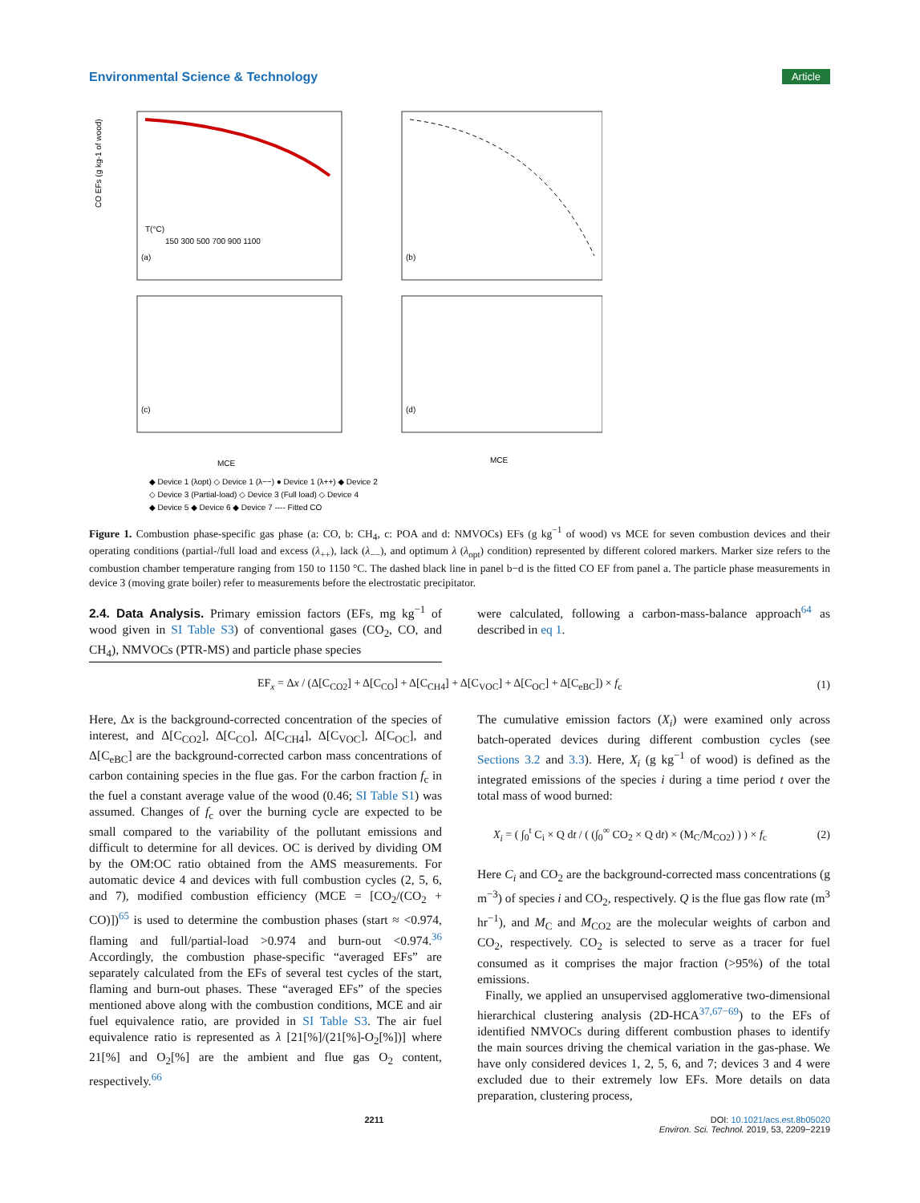Environmental Science & Technology Article
CO EFs (g kg-1 of wood)
T(°C)
150 300 500 700 900 1100
(a)
(b)
(c)
(d)
MCE
MCE
◆ Device 1 (λopt) ◇ Device 1 (λ−−) ● Device 1 (λ++) ◆ Device 2
◇ Device 3 (Partial-load) ◇ Device 3 (Full load) ◇ Device 4
◆ Device 5 ◆ Device 6 ◆ Device 7 ---- Fitted CO
Figure 1. Combustion phase-specific gas phase (a: CO, b: CH<sub>4</sub>, c: POA and d: NMVOCs) EFs (g kg<sup>−1</sup> of wood) vs MCE for seven combustion devices and their operating conditions (partial-/full load and excess (λ<sub>++</sub>), lack (λ<sub>−−</sub>), and optimum λ (λ<sub>opt</sub>) condition) represented by different colored markers. Marker size refers to the combustion chamber temperature ranging from 150 to 1150 °C. The dashed black line in panel b−d is the fitted CO EF from panel a. The particle phase measurements in device 3 (moving grate boiler) refer to measurements before the electrostatic precipitator.
2.4. Data Analysis.
Primary emission factors (EFs, mg kg<sup>−1</sup> of wood given in SI Table S3) of conventional gases (CO<sub>2</sub>, CO, and CH<sub>4</sub>), NMVOCs (PTR-MS) and particle phase species
were calculated, following a carbon-mass-balance approach<sup>64</sup> as described in eq 1.
EF<sub>x</sub> = Δx / (Δ[C<sub>CO2</sub>] + Δ[C<sub>CO</sub>] + Δ[C<sub>CH4</sub>] + Δ[C<sub>VOC</sub>] + Δ[C<sub>OC</sub>] + Δ[C<sub>eBC</sub>]) × f<sub>c</sub> (1)
Here, Δx is the background-corrected concentration of the species of interest, and Δ[C<sub>CO2</sub>], Δ[C<sub>CO</sub>], Δ[C<sub>CH4</sub>], Δ[C<sub>VOC</sub>], Δ[C<sub>OC</sub>], and Δ[C<sub>eBC</sub>] are the background-corrected carbon mass concentrations of carbon containing species in the flue gas. For the carbon fraction f<sub>c</sub> in the fuel a constant average value of the wood (0.46; SI Table S1) was assumed. Changes of f<sub>c</sub> over the burning cycle are expected to be small compared to the variability of the pollutant emissions and difficult to determine for all devices. OC is derived by dividing OM by the OM:OC ratio obtained from the AMS measurements. For automatic device 4 and devices with full combustion cycles (2, 5, 6, and 7), modified combustion efficiency (MCE = [CO<sub>2</sub>/(CO<sub>2</sub> + CO)])<sup>65</sup> is used to determine the combustion phases (start ≈ <0.974, flaming and full/partial-load >0.974 and burn-out <0.974.<sup>36</sup> Accordingly, the combustion phase-specific “averaged EFs” are separately calculated from the EFs of several test cycles of the start, flaming and burn-out phases. These “averaged EFs” of the species mentioned above along with the combustion conditions, MCE and air fuel equivalence ratio, are provided in SI Table S3. The air fuel equivalence ratio is represented as λ [21[%]/(21[%]-O<sub>2</sub>[%])] where 21[%] and O<sub>2</sub>[%] are the ambient and flue gas O<sub>2</sub> content, respectively.<sup>66</sup>
The cumulative emission factors (X<sub>i</sub>) were examined only across batch-operated devices during different combustion cycles (see Sections 3.2 and 3.3). Here, X<sub>i</sub> (g kg<sup>−1</sup> of wood) is defined as the integrated emissions of the species i during a time period t over the total mass of wood burned:
X<sub>i</sub> = ( ∫<sub>0</sub><sup>t</sup> C<sub>i</sub> × Q dt / ( (∫<sub>0</sub><sup>∞</sup> CO<sub>2</sub> × Q dt) × (M<sub>C</sub>/M<sub>CO2</sub>) ) ) × f<sub>c</sub> (2)
Here C<sub>i</sub> and CO<sub>2</sub> are the background-corrected mass concentrations (g m<sup>−3</sup>) of species i and CO<sub>2</sub>, respectively. Q is the flue gas flow rate (m<sup>3</sup> hr<sup>−1</sup>), and M<sub>C</sub> and M<sub>CO2</sub> are the molecular weights of carbon and CO<sub>2</sub>, respectively. CO<sub>2</sub> is selected to serve as a tracer for fuel consumed as it comprises the major fraction (>95%) of the total emissions.
Finally, we applied an unsupervised agglomerative two-dimensional hierarchical clustering analysis (2D-HCA<sup>37,67−69</sup>) to the EFs of identified NMVOCs during different combustion phases to identify the main sources driving the chemical variation in the gas-phase. We have only considered devices 1, 2, 5, 6, and 7; devices 3 and 4 were excluded due to their extremely low EFs. More details on data preparation, clustering process,
2211 DOI: 10.1021/acs.est.8b05020
Environ. Sci. Technol. 2019, 53, 2209−2219